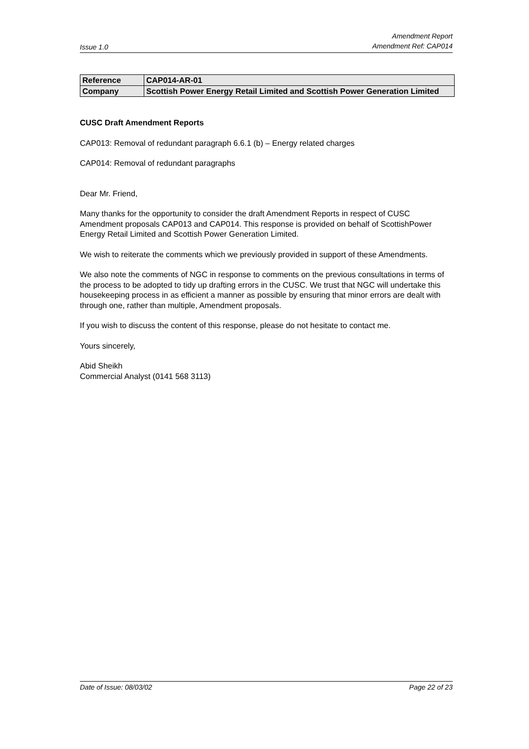Issue 1.0
Amendment Report
Amendment Ref: CAP014
| Reference | CAP014-AR-01 |
| Company | Scottish Power Energy Retail Limited and Scottish Power Generation Limited |
CUSC Draft Amendment Reports
CAP013: Removal of redundant paragraph 6.6.1 (b) – Energy related charges
CAP014: Removal of redundant paragraphs
Dear Mr. Friend,
Many thanks for the opportunity to consider the draft Amendment Reports in respect of CUSC Amendment proposals CAP013 and CAP014. This response is provided on behalf of ScottishPower Energy Retail Limited and Scottish Power Generation Limited.
We wish to reiterate the comments which we previously provided in support of these Amendments.
We also note the comments of NGC in response to comments on the previous consultations in terms of the process to be adopted to tidy up drafting errors in the CUSC. We trust that NGC will undertake this housekeeping process in as efficient a manner as possible by ensuring that minor errors are dealt with through one, rather than multiple, Amendment proposals.
If you wish to discuss the content of this response, please do not hesitate to contact me.
Yours sincerely,
Abid Sheikh
Commercial Analyst (0141 568 3113)
Date of Issue: 08/03/02 Page 22 of 23